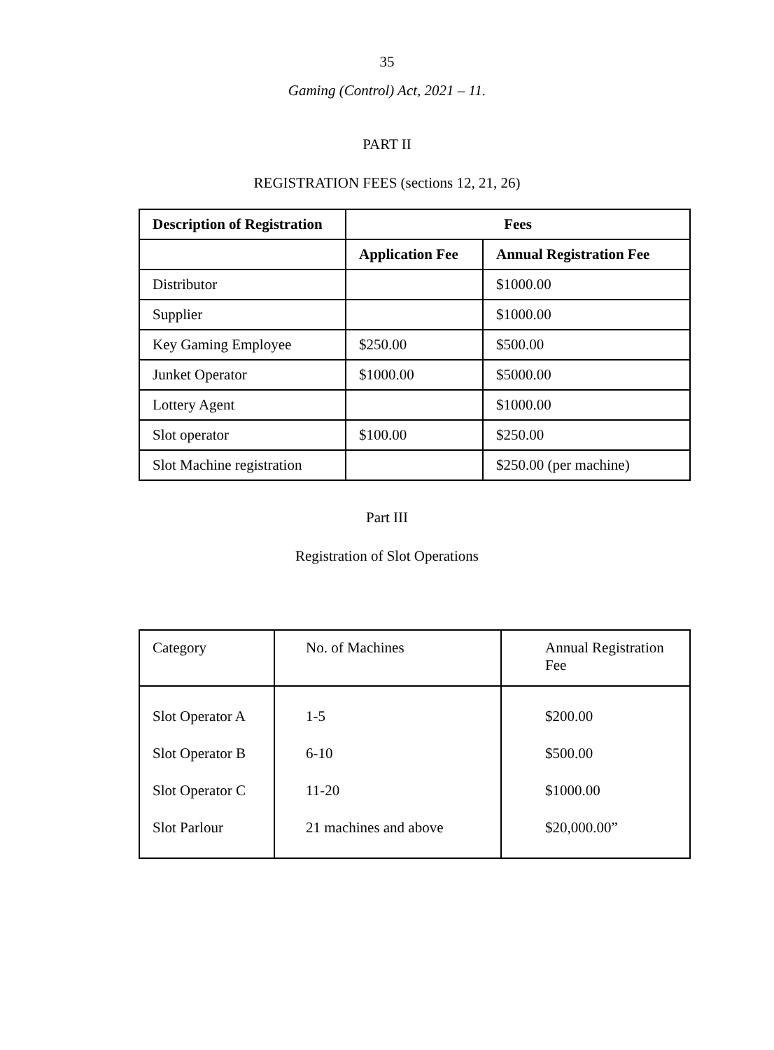35
Gaming (Control) Act, 2021 – 11.
PART II
REGISTRATION FEES (sections 12, 21, 26)
| Description of Registration | Fees | |
| --- | --- | --- |
| | Application Fee | Annual Registration Fee |
| Distributor | | $1000.00 |
| Supplier | | $1000.00 |
| Key Gaming Employee | $250.00 | $500.00 |
| Junket Operator | $1000.00 | $5000.00 |
| Lottery Agent | | $1000.00 |
| Slot operator | $100.00 | $250.00 |
| Slot Machine registration | | $250.00 (per machine) |
Part III
Registration of Slot Operations
| Category | No. of Machines | Annual Registration Fee |
| Slot Operator A Slot Operator B Slot Operator C Slot Parlour | 1-5 6-10 11-20 21 machines and above | $200.00 $500.00 $1000.00 $20,000.00” |